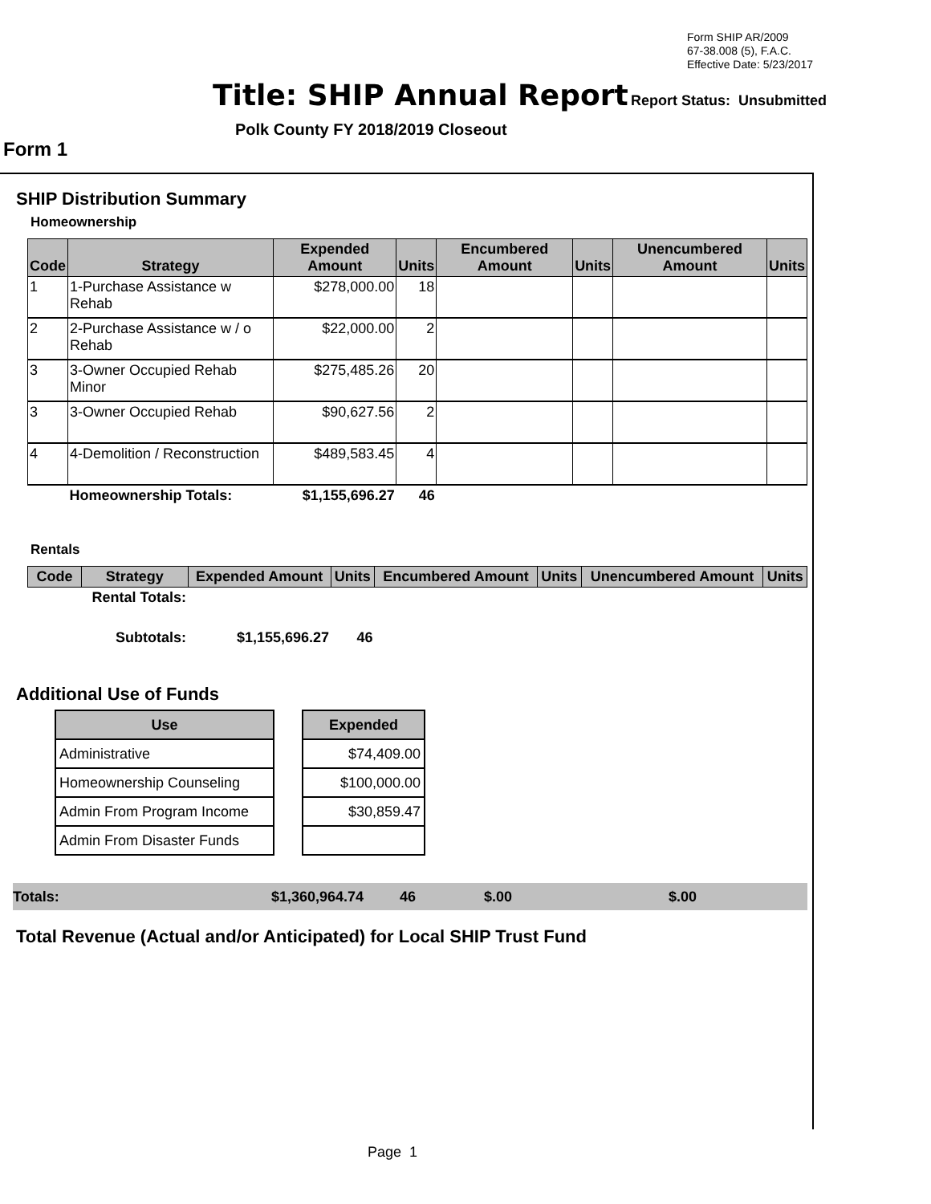Form SHIP AR/2009
67-38.008 (5), F.A.C.
Effective Date: 5/23/2017
Title: SHIP Annual Report Report Status: Unsubmitted
Polk County FY 2018/2019 Closeout
Form 1
SHIP Distribution Summary
Homeownership
| Code | Strategy | Expended Amount | Units | Encumbered Amount | Units | Unencumbered Amount | Units |
| --- | --- | --- | --- | --- | --- | --- | --- |
| 1 | 1-Purchase Assistance w Rehab | $278,000.00 | 18 | | | | |
| 2 | 2-Purchase Assistance w / o Rehab | $22,000.00 | 2 | | | | |
| 3 | 3-Owner Occupied Rehab Minor | $275,485.26 | 20 | | | | |
| 3 | 3-Owner Occupied Rehab | $90,627.56 | 2 | | | | |
| 4 | 4-Demolition / Reconstruction | $489,583.45 | 4 | | | | |
| | Homeownership Totals: | $1,155,696.27 | 46 | | | | |
Rentals
| Code | Strategy | Expended Amount | Units | Encumbered Amount | Units | Unencumbered Amount | Units |
| --- | --- | --- | --- | --- | --- | --- | --- |
| | Rental Totals: | | | | | | |
| | Subtotals: | $1,155,696.27 | 46 | | | | |
Additional Use of Funds
| Use | | Expended |
| Administrative | | $74,409.00 |
| Homeownership Counseling | | $100,000.00 |
| Admin From Program Income | | $30,859.47 |
| Admin From Disaster Funds | | |
Totals: $1,360,964.74 46 $.00 $.00
Total Revenue (Actual and/or Anticipated) for Local SHIP Trust Fund
Page 1